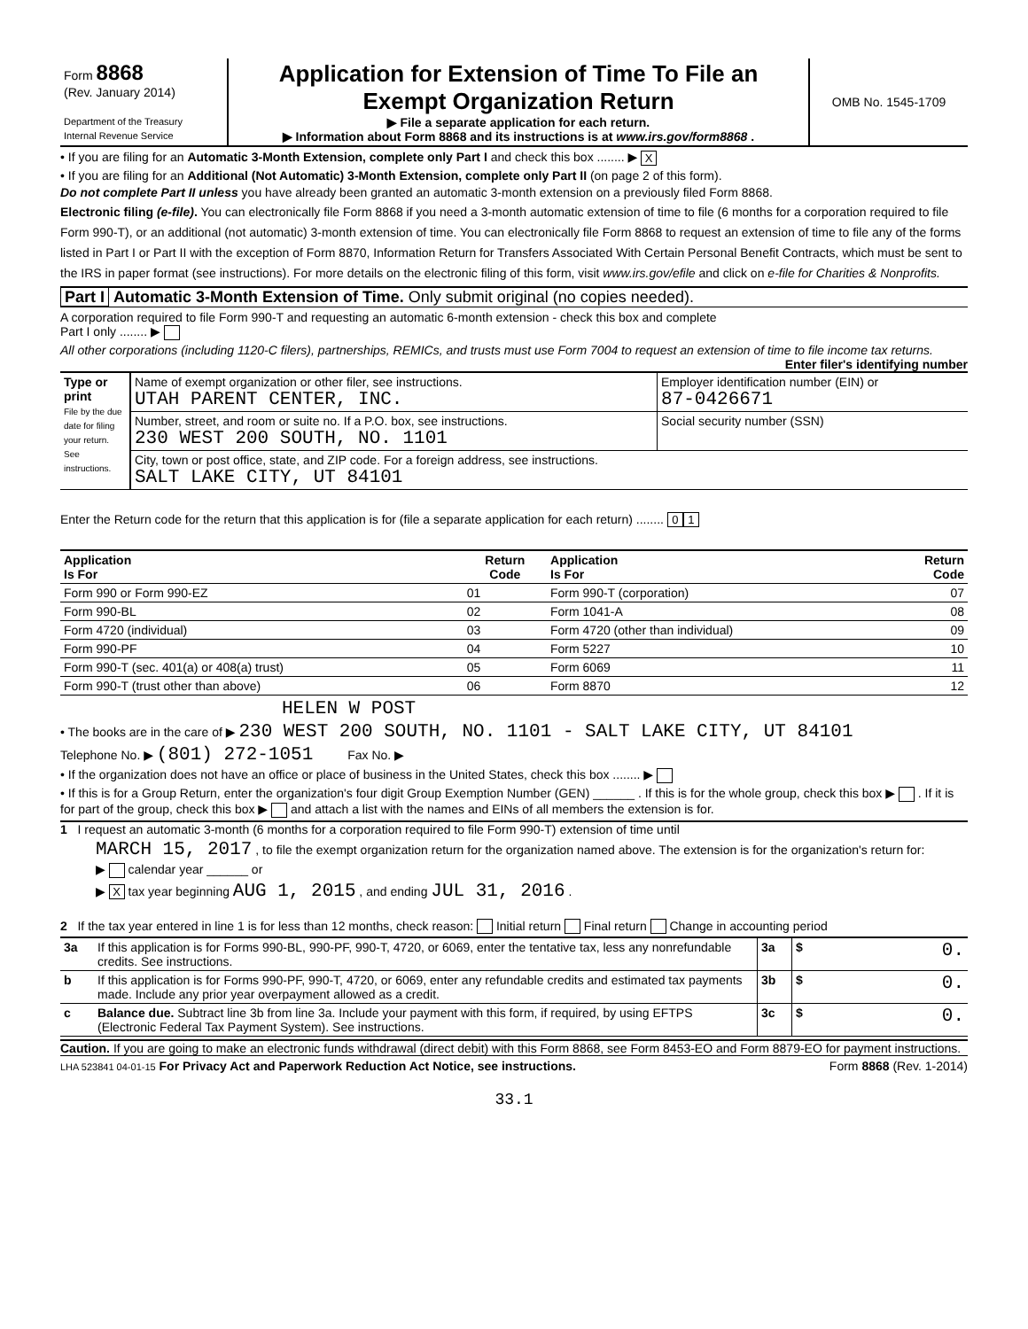| Form 8868 (Rev. January 2014) Department of the Treasury Internal Revenue Service | Application for Extension of Time To File an Exempt Organization Return ▶ File a separate application for each return. ▶ Information about Form 8868 and its instructions is at www.irs.gov/form8868 . | OMB No. 1545-1709 |
• If you are filing for an Automatic 3-Month Extension, complete only Part I and check this box ........ ▶ X
• If you are filing for an Additional (Not Automatic) 3-Month Extension, complete only Part II (on page 2 of this form).
Do not complete Part II unless you have already been granted an automatic 3-month extension on a previously filed Form 8868.
Electronic filing (e-file). You can electronically file Form 8868 if you need a 3-month automatic extension of time to file (6 months for a corporation required to file Form 990-T), or an additional (not automatic) 3-month extension of time. You can electronically file Form 8868 to request an extension of time to file any of the forms listed in Part I or Part II with the exception of Form 8870, Information Return for Transfers Associated With Certain Personal Benefit Contracts, which must be sent to the IRS in paper format (see instructions). For more details on the electronic filing of this form, visit www.irs.gov/efile and click on e-file for Charities & Nonprofits.
Part I Automatic 3-Month Extension of Time. Only submit original (no copies needed).
A corporation required to file Form 990-T and requesting an automatic 6-month extension - check this box and complete
Part I only ........ ▶
All other corporations (including 1120-C filers), partnerships, REMICs, and trusts must use Form 7004 to request an extension of time to file income tax returns. Enter filer's identifying number
| Type or print File by the due date for filing your return. See instructions. | Name of exempt organization or other filer, see instructions. UTAH PARENT CENTER, INC. | Employer identification number (EIN) or 87-0426671 |
| | Number, street, and room or suite no. If a P.O. box, see instructions. 230 WEST 200 SOUTH, NO. 1101 | Social security number (SSN) |
| | City, town or post office, state, and ZIP code. For a foreign address, see instructions. SALT LAKE CITY, UT 84101 | |
Enter the Return code for the return that this application is for (file a separate application for each return) ........ 0 1
| Application Is For | Return Code | Application Is For | Return Code |
| --- | --- | --- | --- |
| Form 990 or Form 990-EZ | 01 | Form 990-T (corporation) | 07 |
| Form 990-BL | 02 | Form 1041-A | 08 |
| Form 4720 (individual) | 03 | Form 4720 (other than individual) | 09 |
| Form 990-PF | 04 | Form 5227 | 10 |
| Form 990-T (sec. 401(a) or 408(a) trust) | 05 | Form 6069 | 11 |
| Form 990-T (trust other than above) | 06 | Form 8870 | 12 |
HELEN W POST
• The books are in the care of ▶ 230 WEST 200 SOUTH, NO. 1101 - SALT LAKE CITY, UT 84101
Telephone No. ▶ (801) 272-1051 Fax No. ▶
• If the organization does not have an office or place of business in the United States, check this box ........ ▶
• If this is for a Group Return, enter the organization's four digit Group Exemption Number (GEN) ______ . If this is for the whole group, check this box ▶ . If it is for part of the group, check this box ▶ and attach a list with the names and EINs of all members the extension is for.
1 I request an automatic 3-month (6 months for a corporation required to file Form 990-T) extension of time until
MARCH 15, 2017 , to file the exempt organization return for the organization named above. The extension is for the organization's return for:
▶ calendar year ______ or
▶ X tax year beginning AUG 1, 2015 , and ending JUL 31, 2016 .
2 If the tax year entered in line 1 is for less than 12 months, check reason: Initial return Final return Change in accounting period
| 3a | If this application is for Forms 990-BL, 990-PF, 990-T, 4720, or 6069, enter the tentative tax, less any nonrefundable credits. See instructions. | 3a | $ 0. |
| b | If this application is for Forms 990-PF, 990-T, 4720, or 6069, enter any refundable credits and estimated tax payments made. Include any prior year overpayment allowed as a credit. | 3b | $ 0. |
| c | Balance due. Subtract line 3b from line 3a. Include your payment with this form, if required, by using EFTPS (Electronic Federal Tax Payment System). See instructions. | 3c | $ 0. |
Caution. If you are going to make an electronic funds withdrawal (direct debit) with this Form 8868, see Form 8453-EO and Form 8879-EO for payment instructions.
LHA 523841 04-01-15 For Privacy Act and Paperwork Reduction Act Notice, see instructions. Form 8868 (Rev. 1-2014)
33.1